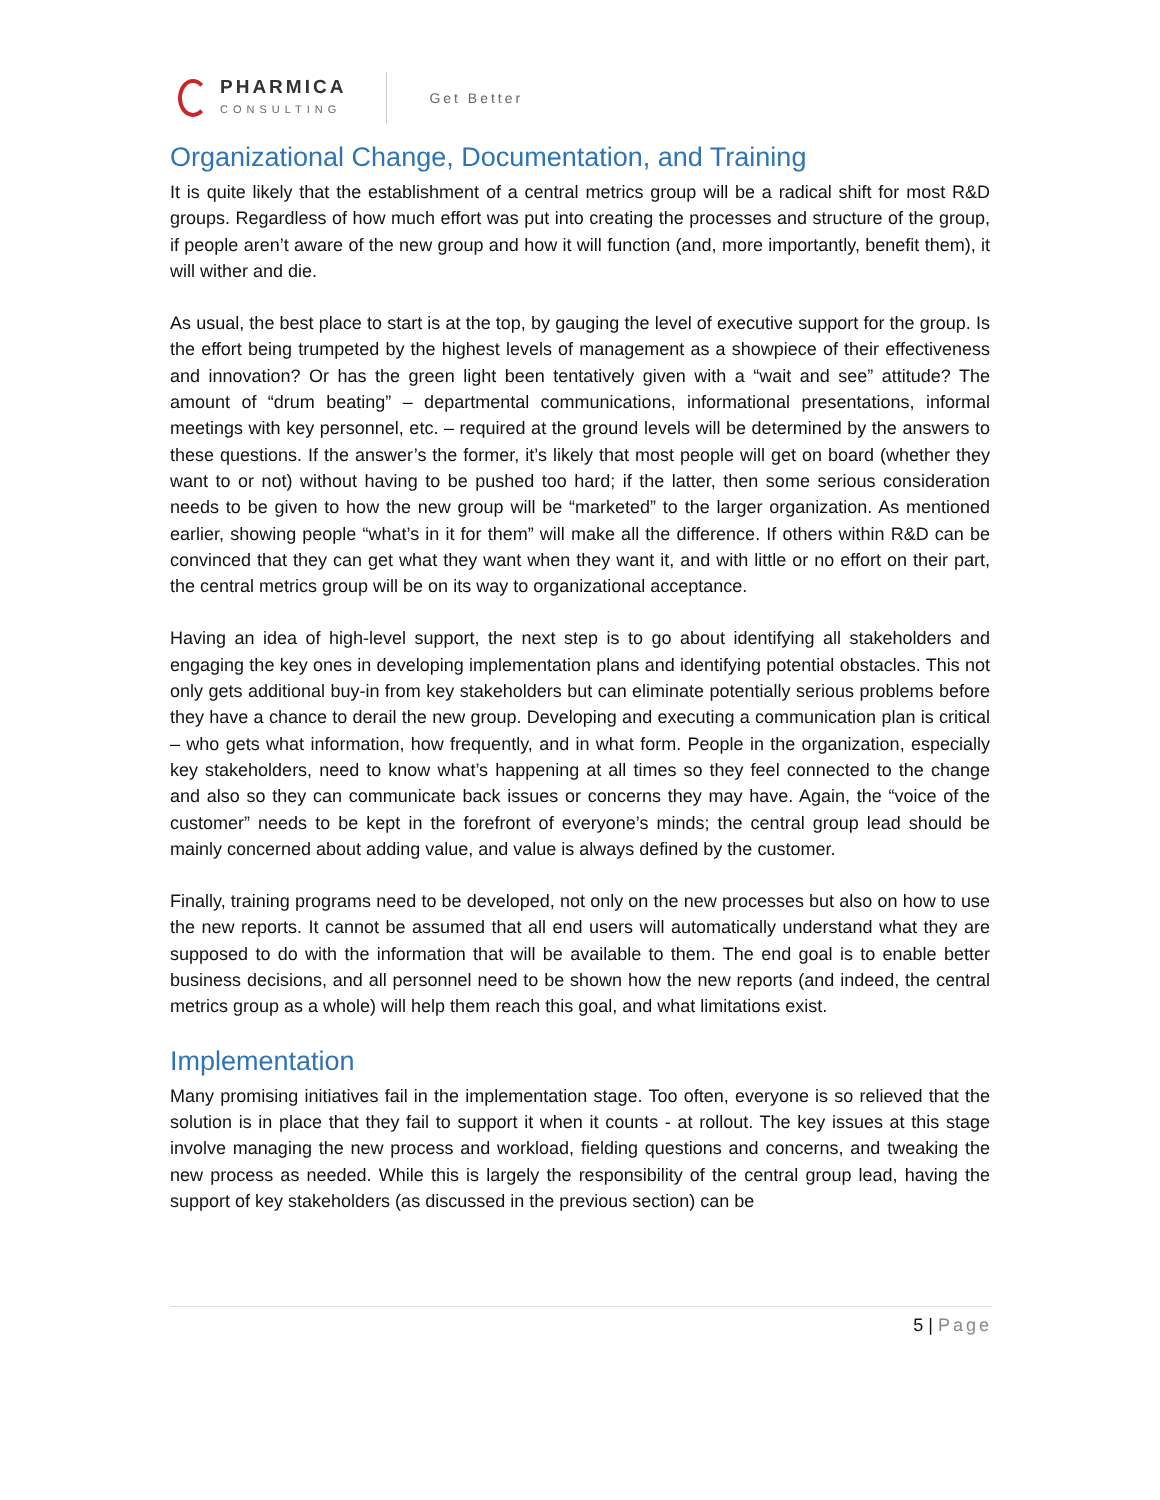PHARMICA
CONSULTING
Get Better
Organizational Change, Documentation, and Training
It is quite likely that the establishment of a central metrics group will be a radical shift for most R&D groups. Regardless of how much effort was put into creating the processes and structure of the group, if people aren’t aware of the new group and how it will function (and, more importantly, benefit them), it will wither and die.
As usual, the best place to start is at the top, by gauging the level of executive support for the group. Is the effort being trumpeted by the highest levels of management as a showpiece of their effectiveness and innovation? Or has the green light been tentatively given with a “wait and see” attitude? The amount of “drum beating” – departmental communications, informational presentations, informal meetings with key personnel, etc. – required at the ground levels will be determined by the answers to these questions. If the answer’s the former, it’s likely that most people will get on board (whether they want to or not) without having to be pushed too hard; if the latter, then some serious consideration needs to be given to how the new group will be “marketed” to the larger organization. As mentioned earlier, showing people “what’s in it for them” will make all the difference. If others within R&D can be convinced that they can get what they want when they want it, and with little or no effort on their part, the central metrics group will be on its way to organizational acceptance.
Having an idea of high-level support, the next step is to go about identifying all stakeholders and engaging the key ones in developing implementation plans and identifying potential obstacles. This not only gets additional buy-in from key stakeholders but can eliminate potentially serious problems before they have a chance to derail the new group. Developing and executing a communication plan is critical – who gets what information, how frequently, and in what form. People in the organization, especially key stakeholders, need to know what’s happening at all times so they feel connected to the change and also so they can communicate back issues or concerns they may have. Again, the “voice of the customer” needs to be kept in the forefront of everyone’s minds; the central group lead should be mainly concerned about adding value, and value is always defined by the customer.
Finally, training programs need to be developed, not only on the new processes but also on how to use the new reports. It cannot be assumed that all end users will automatically understand what they are supposed to do with the information that will be available to them. The end goal is to enable better business decisions, and all personnel need to be shown how the new reports (and indeed, the central metrics group as a whole) will help them reach this goal, and what limitations exist.
Implementation
Many promising initiatives fail in the implementation stage. Too often, everyone is so relieved that the solution is in place that they fail to support it when it counts - at rollout. The key issues at this stage involve managing the new process and workload, fielding questions and concerns, and tweaking the new process as needed. While this is largely the responsibility of the central group lead, having the support of key stakeholders (as discussed in the previous section) can be
5 | Page